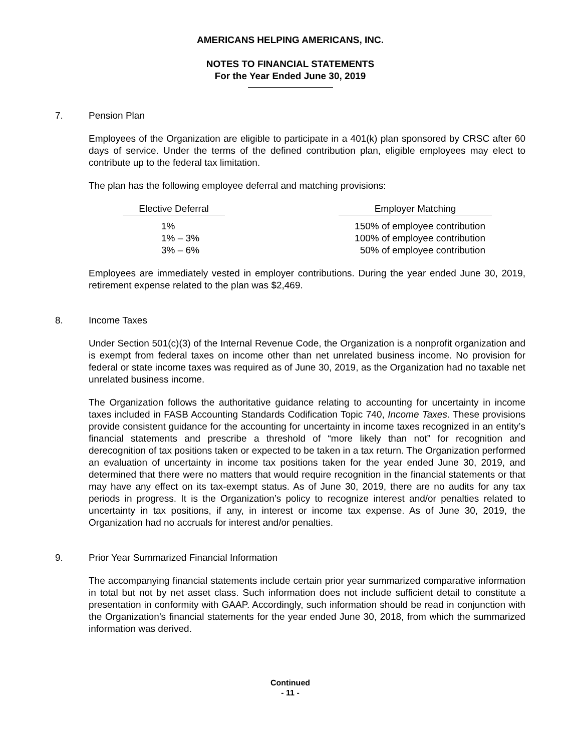AMERICANS HELPING AMERICANS, INC.
NOTES TO FINANCIAL STATEMENTS
For the Year Ended June 30, 2019
7. Pension Plan
Employees of the Organization are eligible to participate in a 401(k) plan sponsored by CRSC after 60 days of service. Under the terms of the defined contribution plan, eligible employees may elect to contribute up to the federal tax limitation.
The plan has the following employee deferral and matching provisions:
| Elective Deferral | Employer Matching |
| --- | --- |
| 1% | 150% of employee contribution |
| 1% – 3% | 100% of employee contribution |
| 3% – 6% | 50% of employee contribution |
Employees are immediately vested in employer contributions. During the year ended June 30, 2019, retirement expense related to the plan was $2,469.
8. Income Taxes
Under Section 501(c)(3) of the Internal Revenue Code, the Organization is a nonprofit organization and is exempt from federal taxes on income other than net unrelated business income. No provision for federal or state income taxes was required as of June 30, 2019, as the Organization had no taxable net unrelated business income.
The Organization follows the authoritative guidance relating to accounting for uncertainty in income taxes included in FASB Accounting Standards Codification Topic 740, Income Taxes. These provisions provide consistent guidance for the accounting for uncertainty in income taxes recognized in an entity’s financial statements and prescribe a threshold of “more likely than not” for recognition and derecognition of tax positions taken or expected to be taken in a tax return. The Organization performed an evaluation of uncertainty in income tax positions taken for the year ended June 30, 2019, and determined that there were no matters that would require recognition in the financial statements or that may have any effect on its tax-exempt status. As of June 30, 2019, there are no audits for any tax periods in progress. It is the Organization’s policy to recognize interest and/or penalties related to uncertainty in tax positions, if any, in interest or income tax expense. As of June 30, 2019, the Organization had no accruals for interest and/or penalties.
9. Prior Year Summarized Financial Information
The accompanying financial statements include certain prior year summarized comparative information in total but not by net asset class. Such information does not include sufficient detail to constitute a presentation in conformity with GAAP. Accordingly, such information should be read in conjunction with the Organization’s financial statements for the year ended June 30, 2018, from which the summarized information was derived.
Continued
- 11 -